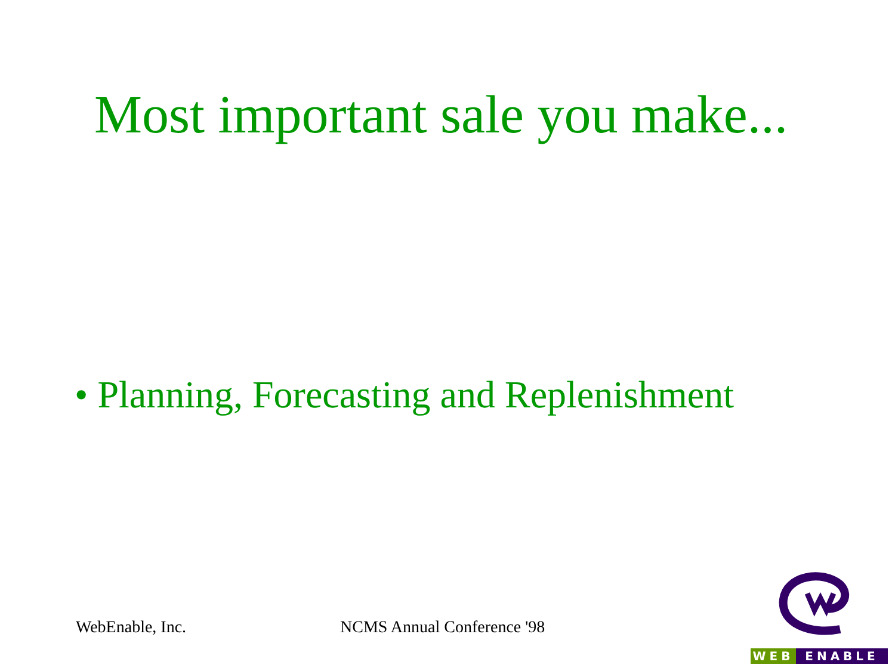Most important sale you make...
• Planning, Forecasting and Replenishment
WebEnable, Inc. NCMS Annual Conference '98
WEB ENABLE